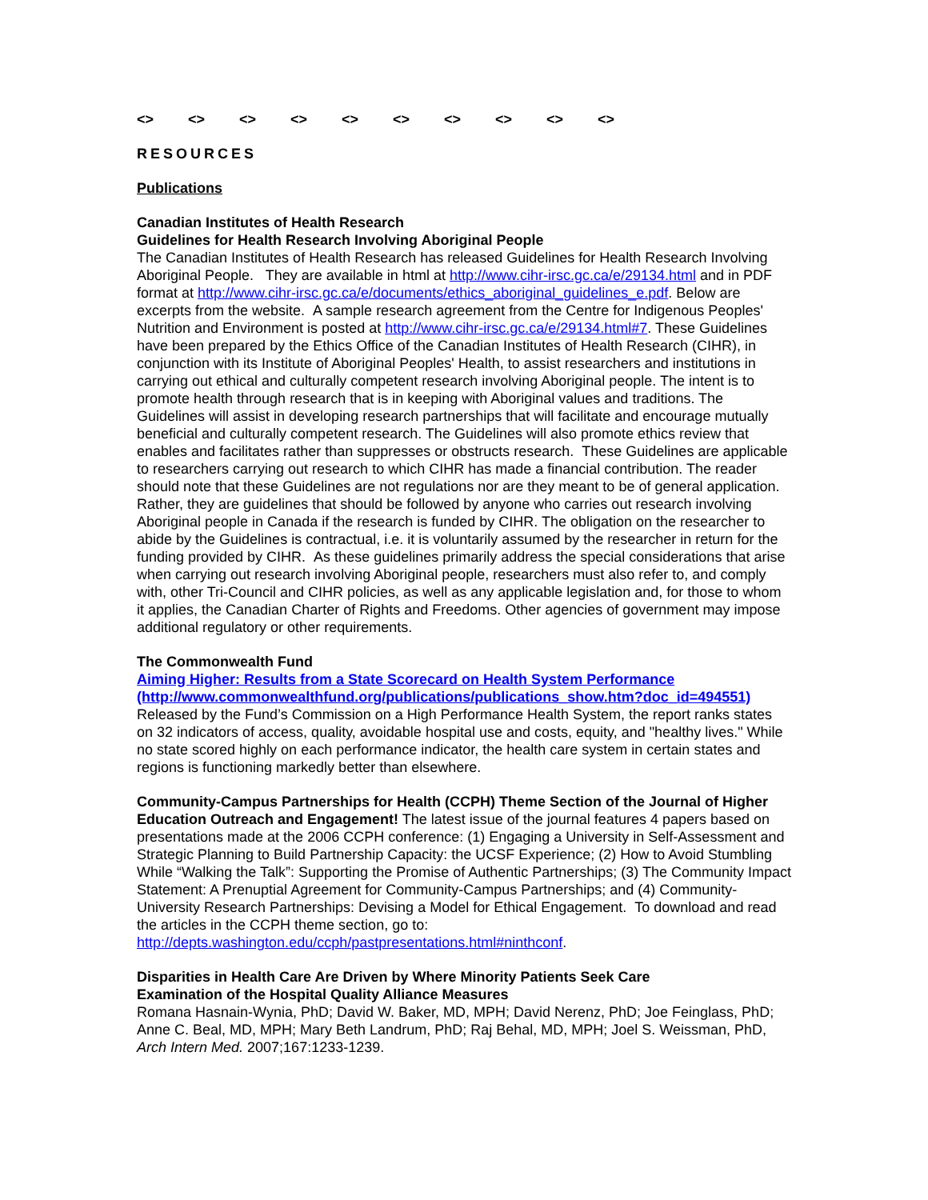<> <> <> <> <> <> <> <> <> <>
RESOURCES
Publications
Canadian Institutes of Health Research
Guidelines for Health Research Involving Aboriginal People
The Canadian Institutes of Health Research has released Guidelines for Health Research Involving Aboriginal People. They are available in html at http://www.cihr-irsc.gc.ca/e/29134.html and in PDF format at http://www.cihr-irsc.gc.ca/e/documents/ethics_aboriginal_guidelines_e.pdf. Below are excerpts from the website. A sample research agreement from the Centre for Indigenous Peoples' Nutrition and Environment is posted at http://www.cihr-irsc.gc.ca/e/29134.html#7. These Guidelines have been prepared by the Ethics Office of the Canadian Institutes of Health Research (CIHR), in conjunction with its Institute of Aboriginal Peoples' Health, to assist researchers and institutions in carrying out ethical and culturally competent research involving Aboriginal people. The intent is to promote health through research that is in keeping with Aboriginal values and traditions. The Guidelines will assist in developing research partnerships that will facilitate and encourage mutually beneficial and culturally competent research. The Guidelines will also promote ethics review that enables and facilitates rather than suppresses or obstructs research. These Guidelines are applicable to researchers carrying out research to which CIHR has made a financial contribution. The reader should note that these Guidelines are not regulations nor are they meant to be of general application. Rather, they are guidelines that should be followed by anyone who carries out research involving Aboriginal people in Canada if the research is funded by CIHR. The obligation on the researcher to abide by the Guidelines is contractual, i.e. it is voluntarily assumed by the researcher in return for the funding provided by CIHR. As these guidelines primarily address the special considerations that arise when carrying out research involving Aboriginal people, researchers must also refer to, and comply with, other Tri-Council and CIHR policies, as well as any applicable legislation and, for those to whom it applies, the Canadian Charter of Rights and Freedoms. Other agencies of government may impose additional regulatory or other requirements.
The Commonwealth Fund
Aiming Higher: Results from a State Scorecard on Health System Performance (http://www.commonwealthfund.org/publications/publications_show.htm?doc_id=494551)
Released by the Fund’s Commission on a High Performance Health System, the report ranks states on 32 indicators of access, quality, avoidable hospital use and costs, equity, and "healthy lives." While no state scored highly on each performance indicator, the health care system in certain states and regions is functioning markedly better than elsewhere.
Community-Campus Partnerships for Health (CCPH) Theme Section of the Journal of Higher Education Outreach and Engagement! The latest issue of the journal features 4 papers based on presentations made at the 2006 CCPH conference: (1) Engaging a University in Self-Assessment and Strategic Planning to Build Partnership Capacity: the UCSF Experience; (2) How to Avoid Stumbling While “Walking the Talk”: Supporting the Promise of Authentic Partnerships; (3) The Community Impact Statement: A Prenuptial Agreement for Community-Campus Partnerships; and (4) Community-University Research Partnerships: Devising a Model for Ethical Engagement. To download and read the articles in the CCPH theme section, go to: http://depts.washington.edu/ccph/pastpresentations.html#ninthconf.
Disparities in Health Care Are Driven by Where Minority Patients Seek Care
Examination of the Hospital Quality Alliance Measures
Romana Hasnain-Wynia, PhD; David W. Baker, MD, MPH; David Nerenz, PhD; Joe Feinglass, PhD; Anne C. Beal, MD, MPH; Mary Beth Landrum, PhD; Raj Behal, MD, MPH; Joel S. Weissman, PhD, Arch Intern Med. 2007;167:1233-1239.